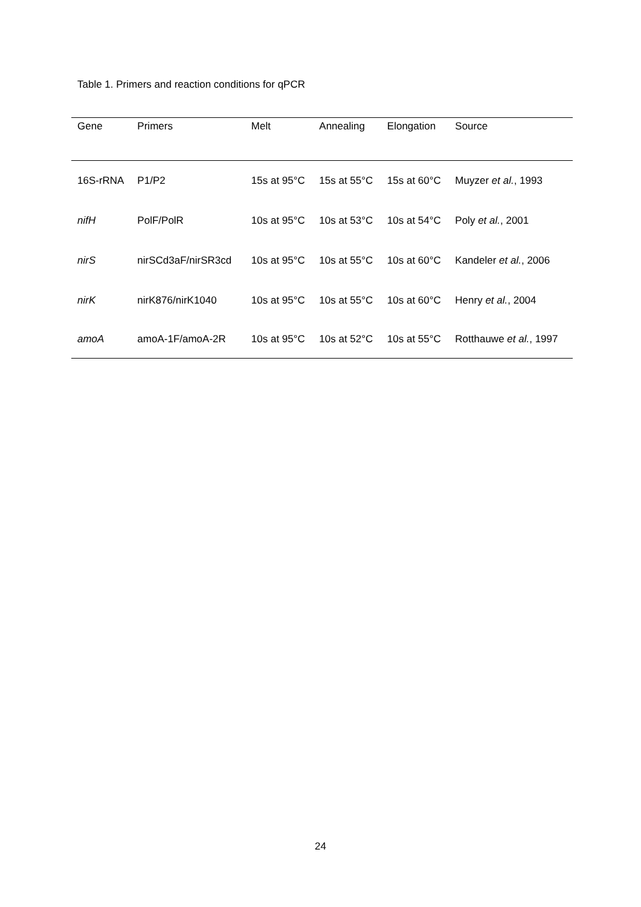Table 1. Primers and reaction conditions for qPCR
| Gene | Primers | Melt | Annealing | Elongation | Source |
| --- | --- | --- | --- | --- | --- |
| 16S-rRNA | P1/P2 | 15s at 95°C | 15s at 55°C | 15s at 60°C | Muyzer et al. , 1993 |
| nifH | PolF/PolR | 10s at 95°C | 10s at 53°C | 10s at 54°C | Poly et al. , 2001 |
| nirS | nirSCd3aF/nirSR3cd | 10s at 95°C | 10s at 55°C | 10s at 60°C | Kandeler et al. , 2006 |
| nirK | nirK876/nirK1040 | 10s at 95°C | 10s at 55°C | 10s at 60°C | Henry et al. , 2004 |
| amoA | amoA-1F/amoA-2R | 10s at 95°C | 10s at 52°C | 10s at 55°C | Rotthauwe et al. , 1997 |
24